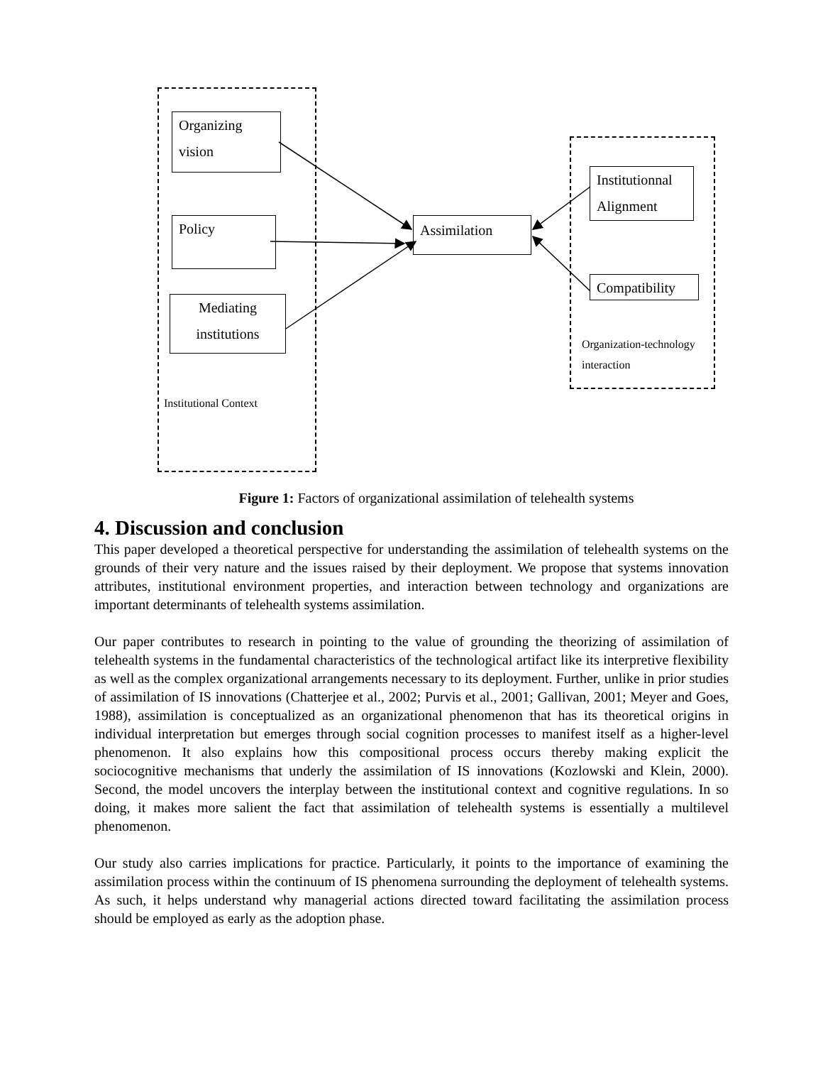Organizing
vision
Policy
Mediating
institutions
Assimilation
Institutionnal
Alignment
Compatibility
Organization-technology
interaction
Institutional Context
Figure 1: Factors of organizational assimilation of telehealth systems
4. Discussion and conclusion
This paper developed a theoretical perspective for understanding the assimilation of telehealth systems on the grounds of their very nature and the issues raised by their deployment. We propose that systems innovation attributes, institutional environment properties, and interaction between technology and organizations are important determinants of telehealth systems assimilation.
Our paper contributes to research in pointing to the value of grounding the theorizing of assimilation of telehealth systems in the fundamental characteristics of the technological artifact like its interpretive flexibility as well as the complex organizational arrangements necessary to its deployment. Further, unlike in prior studies of assimilation of IS innovations (Chatterjee et al., 2002; Purvis et al., 2001; Gallivan, 2001; Meyer and Goes, 1988), assimilation is conceptualized as an organizational phenomenon that has its theoretical origins in individual interpretation but emerges through social cognition processes to manifest itself as a higher-level phenomenon. It also explains how this compositional process occurs thereby making explicit the sociocognitive mechanisms that underly the assimilation of IS innovations (Kozlowski and Klein, 2000). Second, the model uncovers the interplay between the institutional context and cognitive regulations. In so doing, it makes more salient the fact that assimilation of telehealth systems is essentially a multilevel phenomenon.
Our study also carries implications for practice. Particularly, it points to the importance of examining the assimilation process within the continuum of IS phenomena surrounding the deployment of telehealth systems. As such, it helps understand why managerial actions directed toward facilitating the assimilation process should be employed as early as the adoption phase.